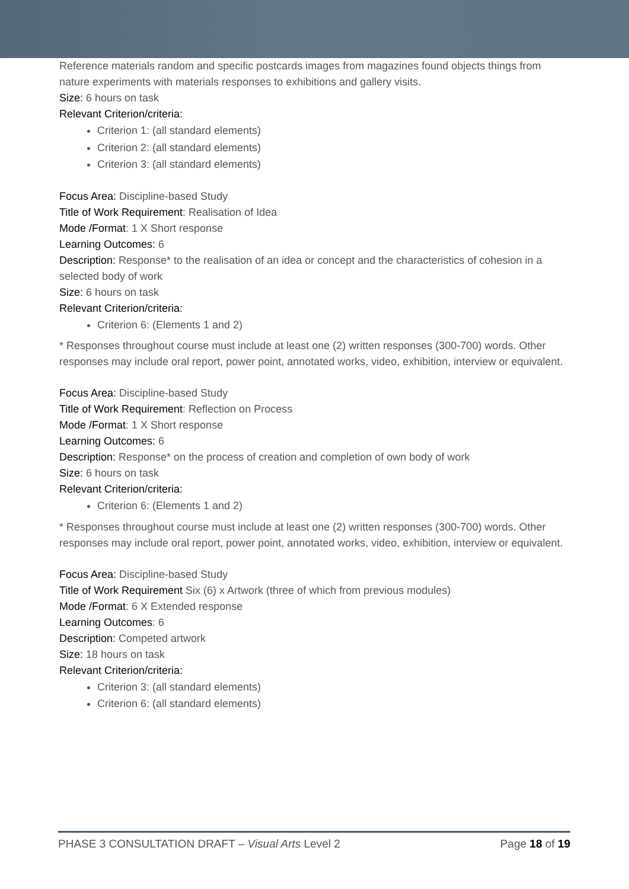Reference materials random and specific postcards images from magazines found objects things from nature experiments with materials responses to exhibitions and gallery visits.
Size: 6 hours on task
Relevant Criterion/criteria:
Criterion 1: (all standard elements)
Criterion 2: (all standard elements)
Criterion 3: (all standard elements)
Focus Area: Discipline-based Study
Title of Work Requirement: Realisation of Idea
Mode /Format: 1 X Short response
Learning Outcomes: 6
Description: Response* to the realisation of an idea or concept and the characteristics of cohesion in a selected body of work
Size: 6 hours on task
Relevant Criterion/criteria:
Criterion 6: (Elements 1 and 2)
* Responses throughout course must include at least one (2) written responses (300-700) words. Other responses may include oral report, power point, annotated works, video, exhibition, interview or equivalent.
Focus Area: Discipline-based Study
Title of Work Requirement: Reflection on Process
Mode /Format: 1 X Short response
Learning Outcomes: 6
Description: Response* on the process of creation and completion of own body of work
Size: 6 hours on task
Relevant Criterion/criteria:
Criterion 6: (Elements 1 and 2)
* Responses throughout course must include at least one (2) written responses (300-700) words. Other responses may include oral report, power point, annotated works, video, exhibition, interview or equivalent.
Focus Area: Discipline-based Study
Title of Work Requirement Six (6) x Artwork (three of which from previous modules)
Mode /Format: 6 X Extended response
Learning Outcomes: 6
Description: Competed artwork
Size: 18 hours on task
Relevant Criterion/criteria:
Criterion 3: (all standard elements)
Criterion 6: (all standard elements)
PHASE 3 CONSULTATION DRAFT – Visual Arts Level 2 Page 18 of 19